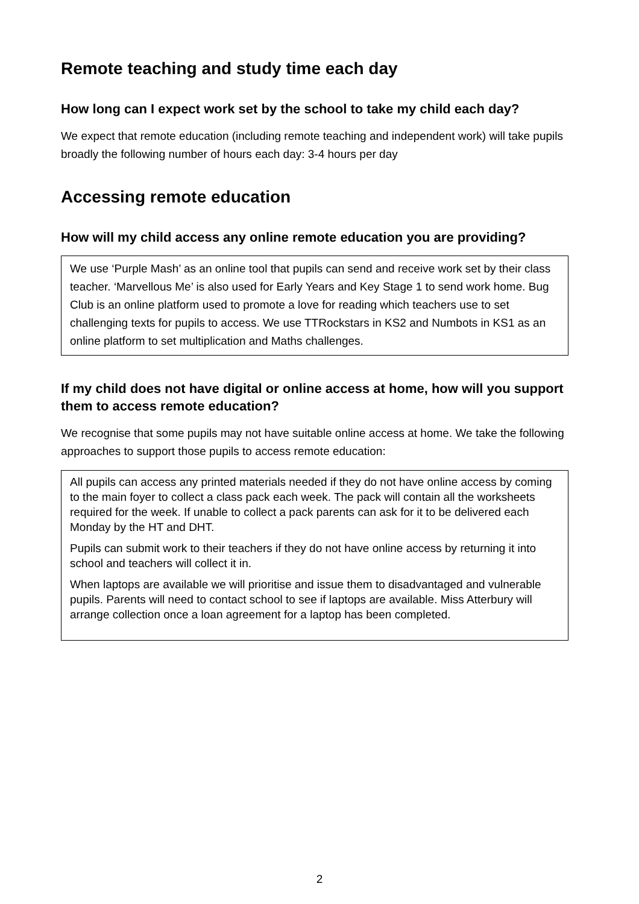Remote teaching and study time each day
How long can I expect work set by the school to take my child each day?
We expect that remote education (including remote teaching and independent work) will take pupils broadly the following number of hours each day: 3-4 hours per day
Accessing remote education
How will my child access any online remote education you are providing?
We use ‘Purple Mash’ as an online tool that pupils can send and receive work set by their class teacher. ‘Marvellous Me’ is also used for Early Years and Key Stage 1 to send work home. Bug Club is an online platform used to promote a love for reading which teachers use to set challenging texts for pupils to access. We use TTRockstars in KS2 and Numbots in KS1 as an online platform to set multiplication and Maths challenges.
If my child does not have digital or online access at home, how will you support them to access remote education?
We recognise that some pupils may not have suitable online access at home. We take the following approaches to support those pupils to access remote education:
All pupils can access any printed materials needed if they do not have online access by coming to the main foyer to collect a class pack each week. The pack will contain all the worksheets required for the week. If unable to collect a pack parents can ask for it to be delivered each Monday by the HT and DHT.
Pupils can submit work to their teachers if they do not have online access by returning it into school and teachers will collect it in.
When laptops are available we will prioritise and issue them to disadvantaged and vulnerable pupils. Parents will need to contact school to see if laptops are available. Miss Atterbury will arrange collection once a loan agreement for a laptop has been completed.
2